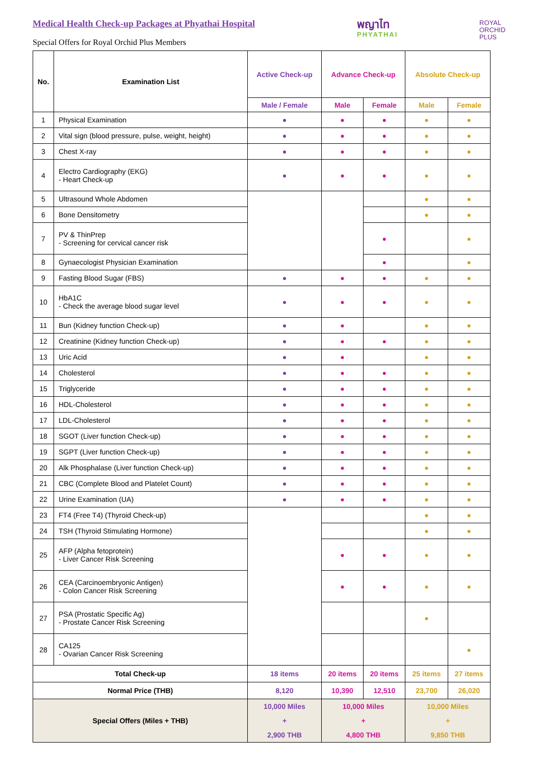Medical Health Check-up Packages at Phyathai Hospital
Special Offers for Royal Orchid Plus Members
พญาไท
PHYATHAI
ROYAL
ORCHID
PLUS
| No. | Examination List | Active Check-up | Advance Check-up | | Absolute Check-up | |
| --- | --- | --- | --- | --- | --- | --- |
| | | Male / Female | Male | Female | Male | Female |
| 1 | Physical Examination | ● | ● | ● | ● | ● |
| 2 | Vital sign (blood pressure, pulse, weight, height) | ● | ● | ● | ● | ● |
| 3 | Chest X-ray | ● | ● | ● | ● | ● |
| 4 | Electro Cardiography (EKG) - Heart Check-up | ● | ● | ● | ● | ● |
| 5 | Ultrasound Whole Abdomen | | | | ● | ● |
| 6 | Bone Densitometry | | | | ● | ● |
| 7 | PV & ThinPrep - Screening for cervical cancer risk | | | ● | | ● |
| 8 | Gynaecologist Physician Examination | | | ● | | ● |
| 9 | Fasting Blood Sugar (FBS) | ● | ● | ● | ● | ● |
| 10 | HbA1C - Check the average blood sugar level | ● | ● | ● | ● | ● |
| 11 | Bun (Kidney function Check-up) | ● | ● | | ● | ● |
| 12 | Creatinine (Kidney function Check-up) | ● | ● | ● | ● | ● |
| 13 | Uric Acid | ● | ● | | ● | ● |
| 14 | Cholesterol | ● | ● | ● | ● | ● |
| 15 | Triglyceride | ● | ● | ● | ● | ● |
| 16 | HDL-Cholesterol | ● | ● | ● | ● | ● |
| 17 | LDL-Cholesterol | ● | ● | ● | ● | ● |
| 18 | SGOT (Liver function Check-up) | ● | ● | ● | ● | ● |
| 19 | SGPT (Liver function Check-up) | ● | ● | ● | ● | ● |
| 20 | Alk Phosphalase (Liver function Check-up) | ● | ● | ● | ● | ● |
| 21 | CBC (Complete Blood and Platelet Count) | ● | ● | ● | ● | ● |
| 22 | Urine Examination (UA) | ● | ● | ● | ● | ● |
| 23 | FT4 (Free T4) (Thyroid Check-up) | | | | ● | ● |
| 24 | TSH (Thyroid Stimulating Hormone) | | | | ● | ● |
| 25 | AFP (Alpha fetoprotein) - Liver Cancer Risk Screening | | ● | ● | ● | ● |
| 26 | CEA (Carcinoembryonic Antigen) - Colon Cancer Risk Screening | | ● | ● | ● | ● |
| 27 | PSA (Prostatic Specific Ag) - Prostate Cancer Risk Screening | | | | ● | |
| 28 | CA125 - Ovarian Cancer Risk Screening | | | | | ● |
| Total Check-up | | 18 items | 20 items | 20 items | 25 items | 27 items |
| Normal Price (THB) | | 8,120 | 10,390 | 12,510 | 23,700 | 26,020 |
| Special Offers (Miles + THB) | | 10,000 Miles + 2,900 THB | 10,000 Miles + 4,800 THB | | 10,000 Miles + 9,850 THB | |